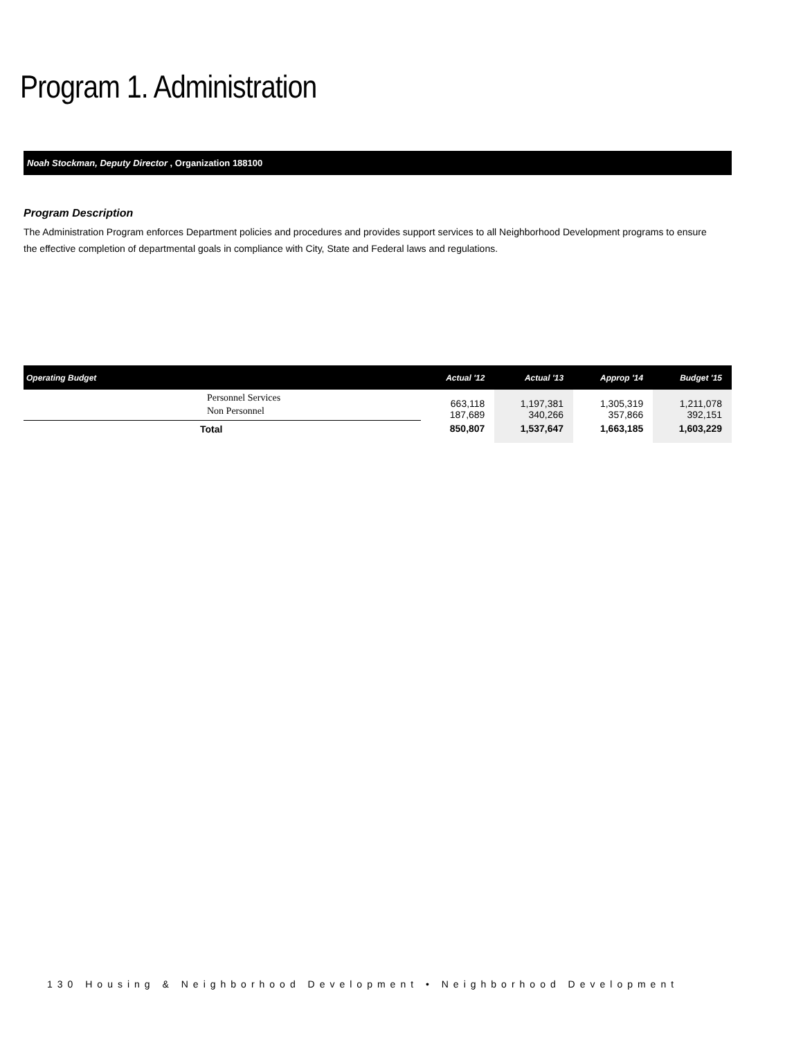Program 1. Administration
Noah Stockman, Deputy Director , Organization 188100
Program Description
The Administration Program enforces Department policies and procedures and provides support services to all Neighborhood Development programs to ensure the effective completion of departmental goals in compliance with City, State and Federal laws and regulations.
| Operating Budget | Actual '12 | Actual '13 | Approp '14 | Budget '15 |
| --- | --- | --- | --- | --- |
| Personnel Services Non Personnel | 663,118 187,689 | 1,197,381 340,266 | 1,305,319 357,866 | 1,211,078 392,151 |
| Total | 850,807 | 1,537,647 | 1,663,185 | 1,603,229 |
130 Housing & Neighborhood Development • Neighborhood Development